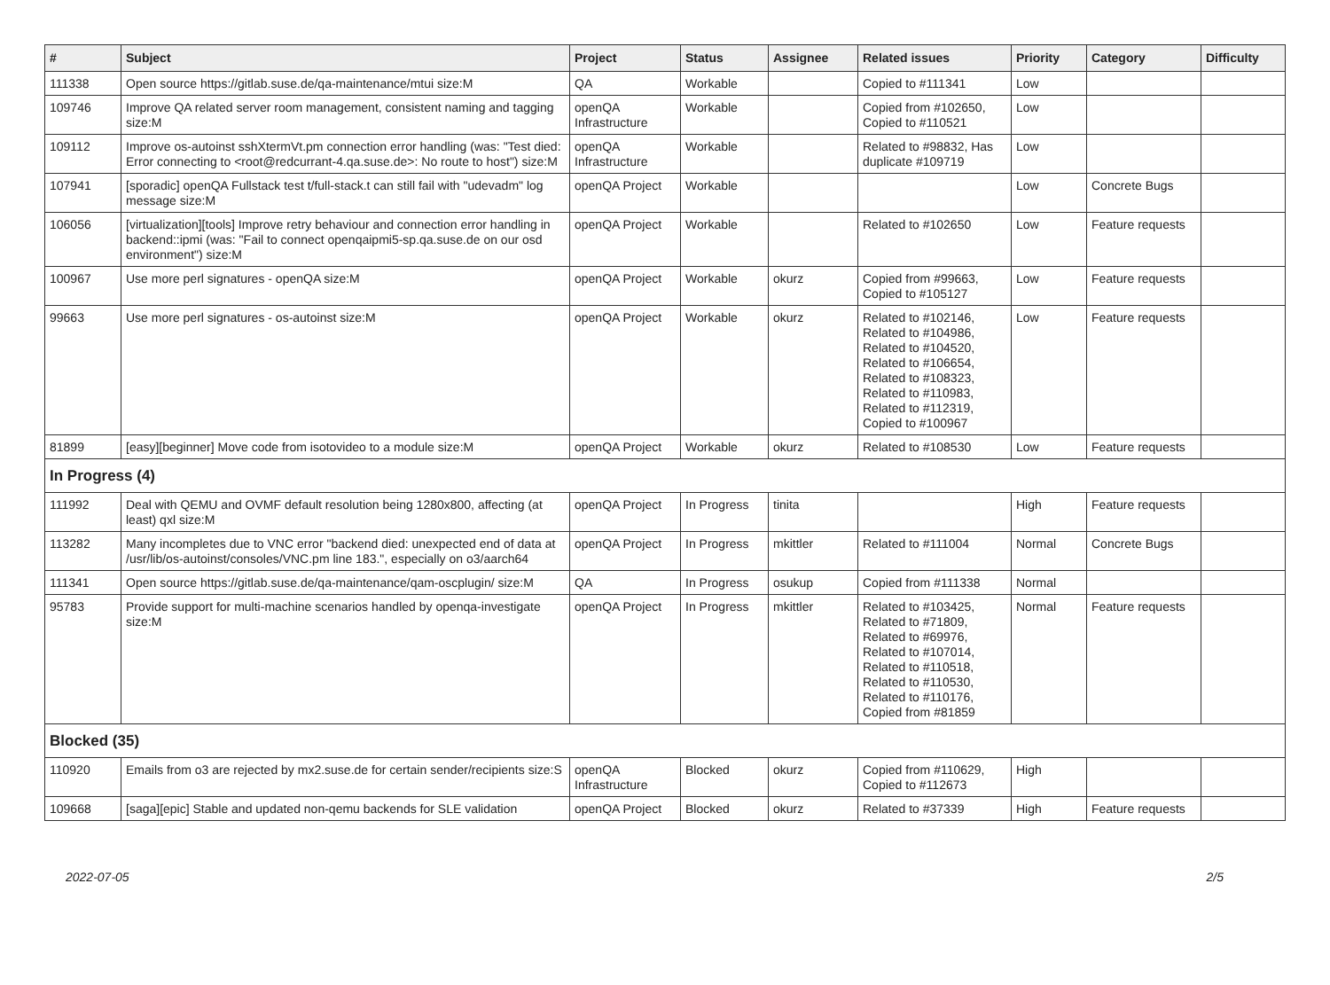| # | Subject | Project | Status | Assignee | Related issues | Priority | Category | Difficulty |
| --- | --- | --- | --- | --- | --- | --- | --- | --- |
| 111338 | Open source https://gitlab.suse.de/qa-maintenance/mtui size:M | QA | Workable | | Copied to #111341 | Low | | |
| 109746 | Improve QA related server room management, consistent naming and tagging size:M | openQA Infrastructure | Workable | | Copied from #102650, Copied to #110521 | Low | | |
| 109112 | Improve os-autoinst sshXtermVt.pm connection error handling (was: "Test died: Error connecting to <root@redcurrant-4.qa.suse.de>: No route to host") size:M | openQA Infrastructure | Workable | | Related to #98832, Has duplicate #109719 | Low | | |
| 107941 | [sporadic] openQA Fullstack test t/full-stack.t can still fail with "udevadm" log message size:M | openQA Project | Workable | | | Low | Concrete Bugs | |
| 106056 | [virtualization][tools] Improve retry behaviour and connection error handling in backend::ipmi (was: "Fail to connect openqaipmi5-sp.qa.suse.de on our osd environment") size:M | openQA Project | Workable | | Related to #102650 | Low | Feature requests | |
| 100967 | Use more perl signatures - openQA size:M | openQA Project | Workable | okurz | Copied from #99663, Copied to #105127 | Low | Feature requests | |
| 99663 | Use more perl signatures - os-autoinst size:M | openQA Project | Workable | okurz | Related to #102146, Related to #104986, Related to #104520, Related to #106654, Related to #108323, Related to #110983, Related to #112319, Copied to #100967 | Low | Feature requests | |
| 81899 | [easy][beginner] Move code from isotovideo to a module size:M | openQA Project | Workable | okurz | Related to #108530 | Low | Feature requests | |
| In Progress (4) | | | | | | | | |
| 111992 | Deal with QEMU and OVMF default resolution being 1280x800, affecting (at least) qxl size:M | openQA Project | In Progress | tinita | | High | Feature requests | |
| 113282 | Many incompletes due to VNC error "backend died: unexpected end of data at /usr/lib/os-autoinst/consoles/VNC.pm line 183.", especially on o3/aarch64 | openQA Project | In Progress | mkittler | Related to #111004 | Normal | Concrete Bugs | |
| 111341 | Open source https://gitlab.suse.de/qa-maintenance/qam-oscplugin/ size:M | QA | In Progress | osukup | Copied from #111338 | Normal | | |
| 95783 | Provide support for multi-machine scenarios handled by openqa-investigate size:M | openQA Project | In Progress | mkittler | Related to #103425, Related to #71809, Related to #69976, Related to #107014, Related to #110518, Related to #110530, Related to #110176, Copied from #81859 | Normal | Feature requests | |
| Blocked (35) | | | | | | | | |
| 110920 | Emails from o3 are rejected by mx2.suse.de for certain sender/recipients size:S | openQA Infrastructure | Blocked | okurz | Copied from #110629, Copied to #112673 | High | | |
| 109668 | [saga][epic] Stable and updated non-qemu backends for SLE validation | openQA Project | Blocked | okurz | Related to #37339 | High | Feature requests | |
2022-07-05 2/5